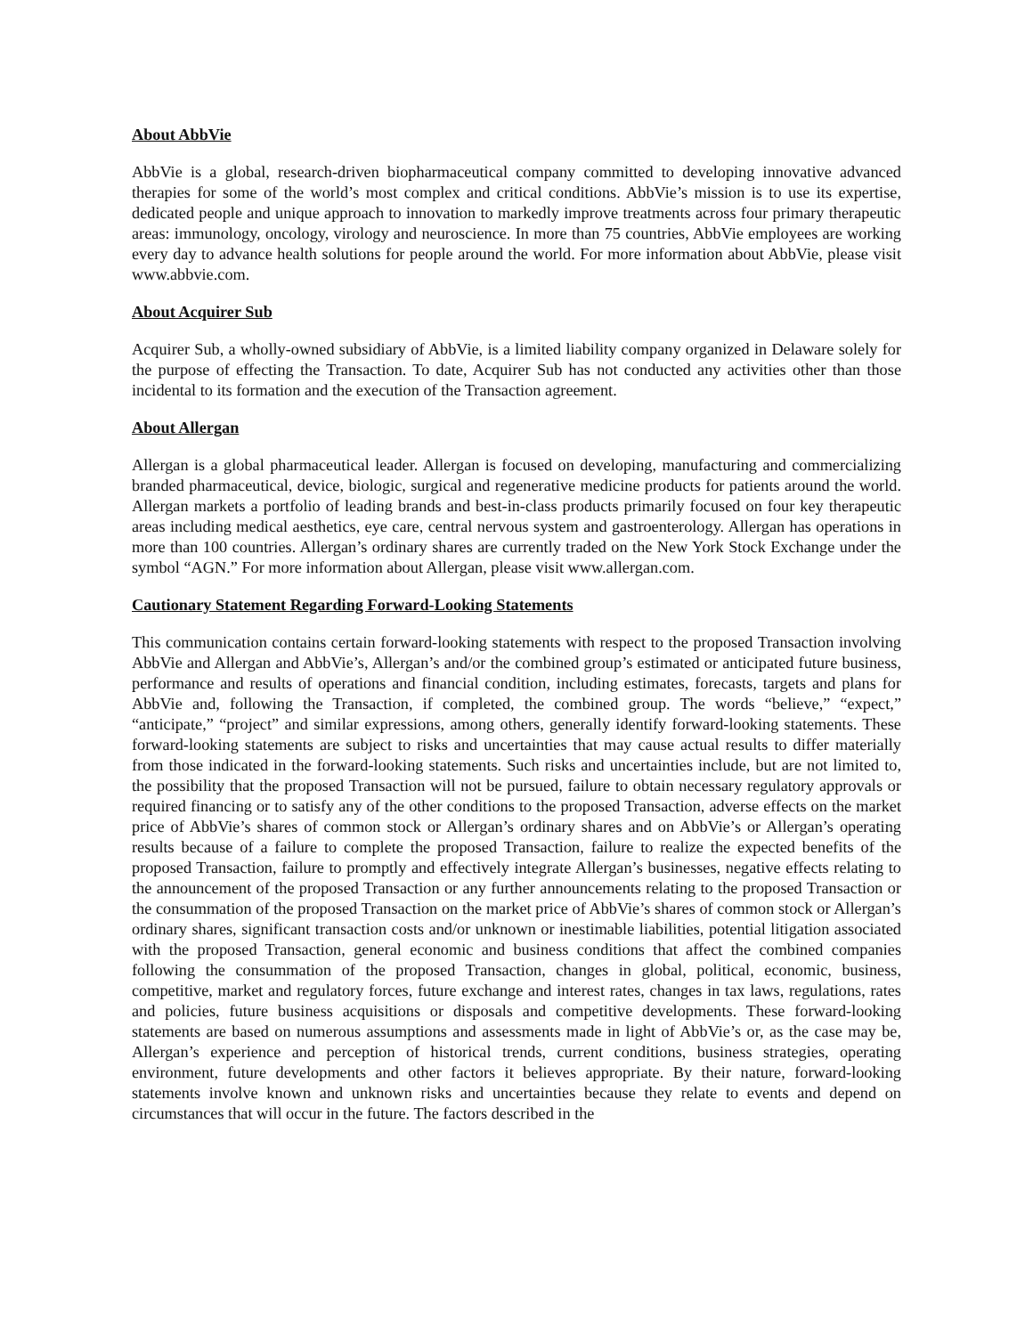About AbbVie
AbbVie is a global, research-driven biopharmaceutical company committed to developing innovative advanced therapies for some of the world’s most complex and critical conditions. AbbVie’s mission is to use its expertise, dedicated people and unique approach to innovation to markedly improve treatments across four primary therapeutic areas: immunology, oncology, virology and neuroscience. In more than 75 countries, AbbVie employees are working every day to advance health solutions for people around the world. For more information about AbbVie, please visit www.abbvie.com.
About Acquirer Sub
Acquirer Sub, a wholly-owned subsidiary of AbbVie, is a limited liability company organized in Delaware solely for the purpose of effecting the Transaction. To date, Acquirer Sub has not conducted any activities other than those incidental to its formation and the execution of the Transaction agreement.
About Allergan
Allergan is a global pharmaceutical leader. Allergan is focused on developing, manufacturing and commercializing branded pharmaceutical, device, biologic, surgical and regenerative medicine products for patients around the world. Allergan markets a portfolio of leading brands and best-in-class products primarily focused on four key therapeutic areas including medical aesthetics, eye care, central nervous system and gastroenterology. Allergan has operations in more than 100 countries. Allergan’s ordinary shares are currently traded on the New York Stock Exchange under the symbol “AGN.” For more information about Allergan, please visit www.allergan.com.
Cautionary Statement Regarding Forward-Looking Statements
This communication contains certain forward-looking statements with respect to the proposed Transaction involving AbbVie and Allergan and AbbVie’s, Allergan’s and/or the combined group’s estimated or anticipated future business, performance and results of operations and financial condition, including estimates, forecasts, targets and plans for AbbVie and, following the Transaction, if completed, the combined group. The words “believe,” “expect,” “anticipate,” “project” and similar expressions, among others, generally identify forward-looking statements. These forward-looking statements are subject to risks and uncertainties that may cause actual results to differ materially from those indicated in the forward-looking statements. Such risks and uncertainties include, but are not limited to, the possibility that the proposed Transaction will not be pursued, failure to obtain necessary regulatory approvals or required financing or to satisfy any of the other conditions to the proposed Transaction, adverse effects on the market price of AbbVie’s shares of common stock or Allergan’s ordinary shares and on AbbVie’s or Allergan’s operating results because of a failure to complete the proposed Transaction, failure to realize the expected benefits of the proposed Transaction, failure to promptly and effectively integrate Allergan’s businesses, negative effects relating to the announcement of the proposed Transaction or any further announcements relating to the proposed Transaction or the consummation of the proposed Transaction on the market price of AbbVie’s shares of common stock or Allergan’s ordinary shares, significant transaction costs and/or unknown or inestimable liabilities, potential litigation associated with the proposed Transaction, general economic and business conditions that affect the combined companies following the consummation of the proposed Transaction, changes in global, political, economic, business, competitive, market and regulatory forces, future exchange and interest rates, changes in tax laws, regulations, rates and policies, future business acquisitions or disposals and competitive developments. These forward-looking statements are based on numerous assumptions and assessments made in light of AbbVie’s or, as the case may be, Allergan’s experience and perception of historical trends, current conditions, business strategies, operating environment, future developments and other factors it believes appropriate. By their nature, forward-looking statements involve known and unknown risks and uncertainties because they relate to events and depend on circumstances that will occur in the future. The factors described in the